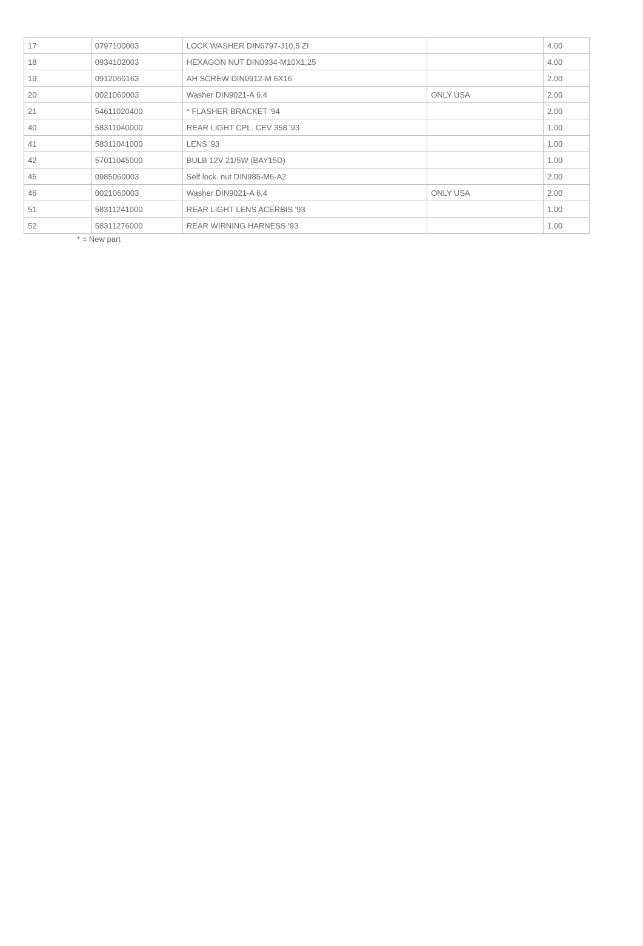| 17 | 0797100003 | LOCK WASHER DIN6797-J10,5 ZI | | 4.00 |
| 18 | 0934102003 | HEXAGON NUT DIN0934-M10X1,25 | | 4.00 |
| 19 | 0912060163 | AH SCREW DIN0912-M 6X16 | | 2.00 |
| 20 | 0021060003 | Washer DIN9021-A 6.4 | ONLY USA | 2.00 |
| 21 | 54611020400 | * FLASHER BRACKET '94 | | 2.00 |
| 40 | 58311040000 | REAR LIGHT CPL. CEV 358 '93 | | 1.00 |
| 41 | 58311041000 | LENS '93 | | 1.00 |
| 42 | 57011045000 | BULB 12V 21/5W (BAY15D) | | 1.00 |
| 45 | 0985060003 | Self lock. nut DIN985-M6-A2 | | 2.00 |
| 46 | 0021060003 | Washer DIN9021-A 6.4 | ONLY USA | 2.00 |
| 51 | 58311241000 | REAR LIGHT LENS ACERBIS '93 | | 1.00 |
| 52 | 58311276000 | REAR WIRNING HARNESS '93 | | 1.00 |
* = New part